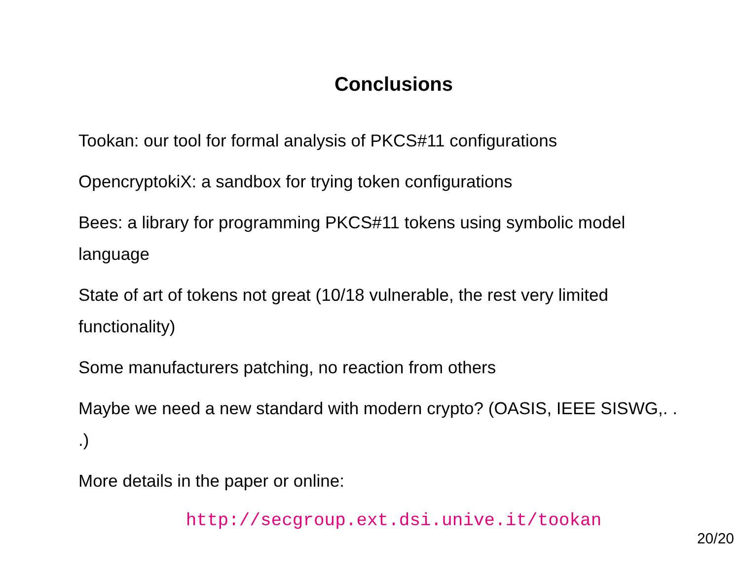Conclusions
Tookan: our tool for formal analysis of PKCS#11 configurations
OpencryptokiX: a sandbox for trying token configurations
Bees: a library for programming PKCS#11 tokens using symbolic model language
State of art of tokens not great (10/18 vulnerable, the rest very limited functionality)
Some manufacturers patching, no reaction from others
Maybe we need a new standard with modern crypto? (OASIS, IEEE SISWG,. . .)
More details in the paper or online:
http://secgroup.ext.dsi.unive.it/tookan
20/20